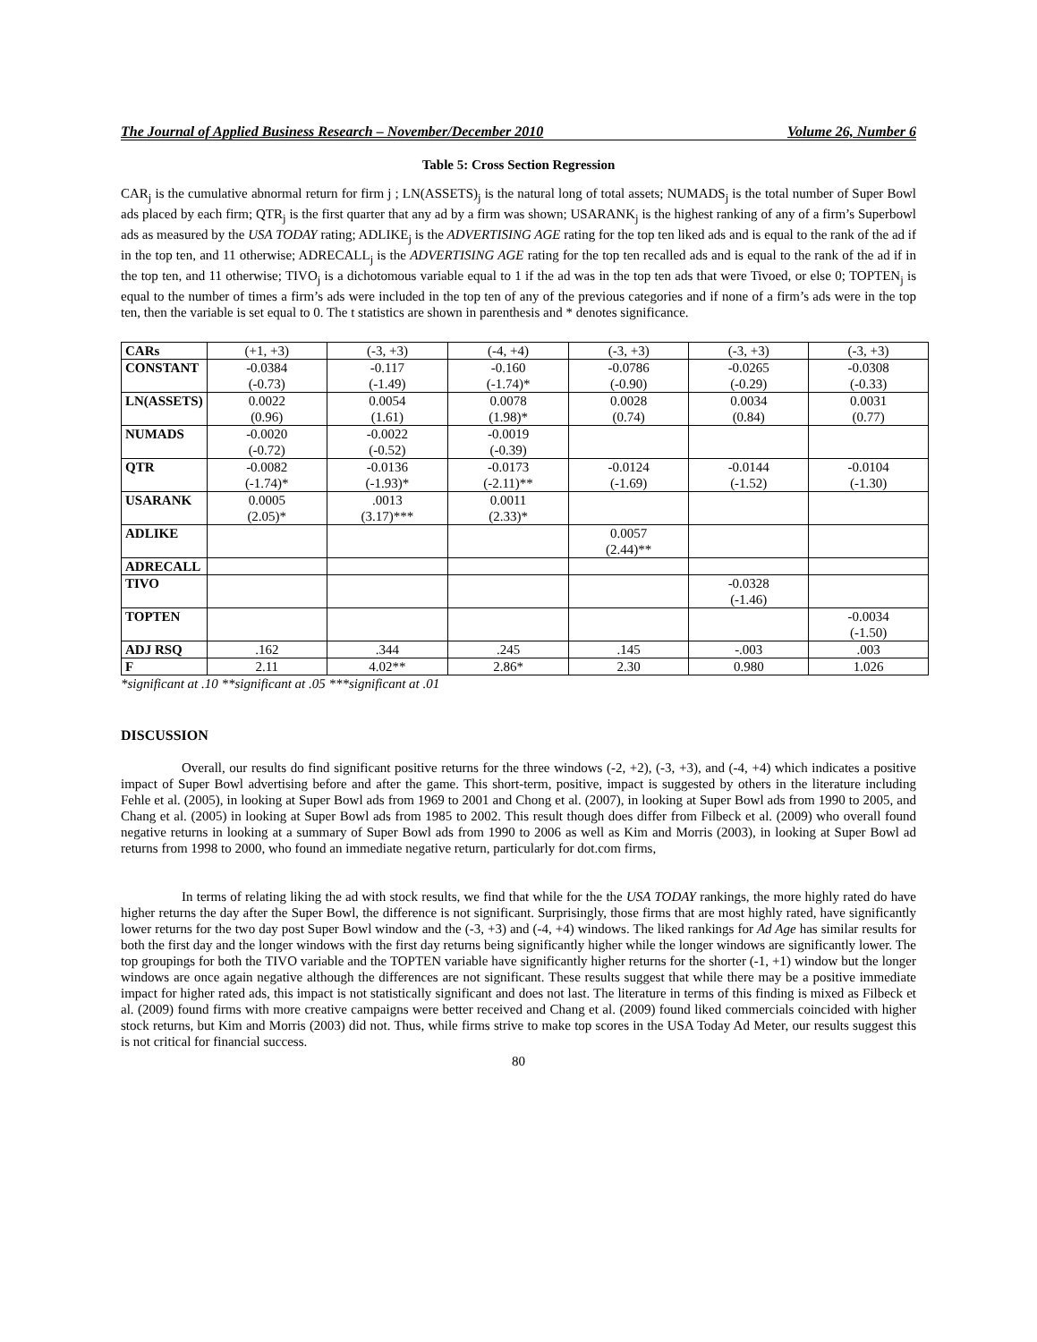The Journal of Applied Business Research – November/December 2010 Volume 26, Number 6
Table 5: Cross Section Regression
CAR<sub>j</sub> is the cumulative abnormal return for firm j ; LN(ASSETS)<sub>j</sub> is the natural long of total assets; NUMADS<sub>j</sub> is the total number of Super Bowl ads placed by each firm; QTR<sub>j</sub> is the first quarter that any ad by a firm was shown; USARANK<sub>j</sub> is the highest ranking of any of a firm’s Superbowl ads as measured by the USA TODAY rating; ADLIKE<sub>j</sub> is the ADVERTISING AGE rating for the top ten liked ads and is equal to the rank of the ad if in the top ten, and 11 otherwise; ADRECALL<sub>j</sub> is the ADVERTISING AGE rating for the top ten recalled ads and is equal to the rank of the ad if in the top ten, and 11 otherwise; TIVO<sub>j</sub> is a dichotomous variable equal to 1 if the ad was in the top ten ads that were Tivoed, or else 0; TOPTEN<sub>j</sub> is equal to the number of times a firm’s ads were included in the top ten of any of the previous categories and if none of a firm’s ads were in the top ten, then the variable is set equal to 0. The t statistics are shown in parenthesis and * denotes significance.
| CARs | (+1, +3) | (-3, +3) | (-4, +4) | (-3, +3) | (-3, +3) | (-3, +3) |
| CONSTANT | -0.0384 (-0.73) | -0.117 (-1.49) | -0.160 (-1.74)* | -0.0786 (-0.90) | -0.0265 (-0.29) | -0.0308 (-0.33) |
| LN(ASSETS) | 0.0022 (0.96) | 0.0054 (1.61) | 0.0078 (1.98)* | 0.0028 (0.74) | 0.0034 (0.84) | 0.0031 (0.77) |
| NUMADS | -0.0020 (-0.72) | -0.0022 (-0.52) | -0.0019 (-0.39) | | | |
| QTR | -0.0082 (-1.74)* | -0.0136 (-1.93)* | -0.0173 (-2.11)** | -0.0124 (-1.69) | -0.0144 (-1.52) | -0.0104 (-1.30) |
| USARANK | 0.0005 (2.05)* | .0013 (3.17)*** | 0.0011 (2.33)* | | | |
| ADLIKE | | | | 0.0057 (2.44)** | | |
| ADRECALL | | | | | | |
| TIVO | | | | | -0.0328 (-1.46) | |
| TOPTEN | | | | | | -0.0034 (-1.50) |
| ADJ RSQ | .162 | .344 | .245 | .145 | -.003 | .003 |
| F | 2.11 | 4.02** | 2.86* | 2.30 | 0.980 | 1.026 |
*significant at .10 **significant at .05 ***significant at .01
DISCUSSION
Overall, our results do find significant positive returns for the three windows (-2, +2), (-3, +3), and (-4, +4) which indicates a positive impact of Super Bowl advertising before and after the game. This short-term, positive, impact is suggested by others in the literature including Fehle et al. (2005), in looking at Super Bowl ads from 1969 to 2001 and Chong et al. (2007), in looking at Super Bowl ads from 1990 to 2005, and Chang et al. (2005) in looking at Super Bowl ads from 1985 to 2002. This result though does differ from Filbeck et al. (2009) who overall found negative returns in looking at a summary of Super Bowl ads from 1990 to 2006 as well as Kim and Morris (2003), in looking at Super Bowl ad returns from 1998 to 2000, who found an immediate negative return, particularly for dot.com firms,
In terms of relating liking the ad with stock results, we find that while for the the USA TODAY rankings, the more highly rated do have higher returns the day after the Super Bowl, the difference is not significant. Surprisingly, those firms that are most highly rated, have significantly lower returns for the two day post Super Bowl window and the (-3, +3) and (-4, +4) windows. The liked rankings for Ad Age has similar results for both the first day and the longer windows with the first day returns being significantly higher while the longer windows are significantly lower. The top groupings for both the TIVO variable and the TOPTEN variable have significantly higher returns for the shorter (-1, +1) window but the longer windows are once again negative although the differences are not significant. These results suggest that while there may be a positive immediate impact for higher rated ads, this impact is not statistically significant and does not last. The literature in terms of this finding is mixed as Filbeck et al. (2009) found firms with more creative campaigns were better received and Chang et al. (2009) found liked commercials coincided with higher stock returns, but Kim and Morris (2003) did not. Thus, while firms strive to make top scores in the USA Today Ad Meter, our results suggest this is not critical for financial success.
80